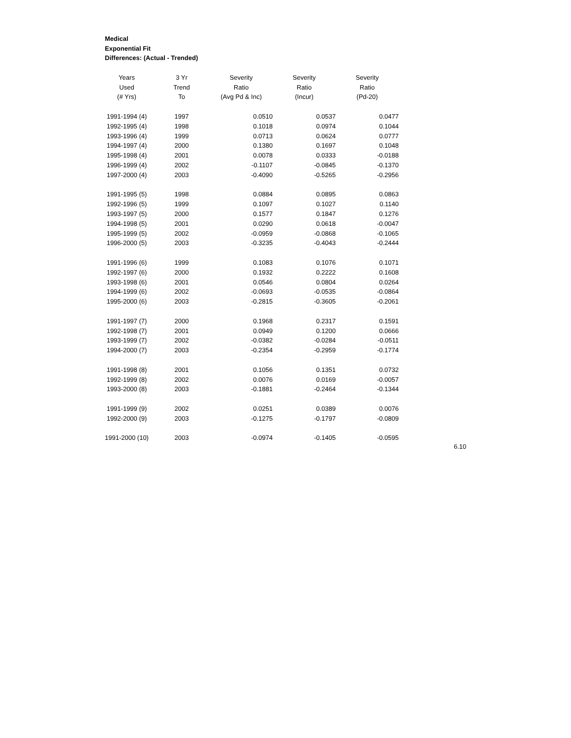Medical
Exponential Fit
Differences: (Actual - Trended)
| Years | 3 Yr | Severity | Severity | Severity |
| --- | --- | --- | --- | --- |
| Used | Trend | Ratio | Ratio | Ratio |
| (# Yrs) | To | (Avg Pd & Inc) | (Incur) | (Pd-20) |
| 1991-1994 (4) | 1997 | 0.0510 | 0.0537 | 0.0477 |
| 1992-1995 (4) | 1998 | 0.1018 | 0.0974 | 0.1044 |
| 1993-1996 (4) | 1999 | 0.0713 | 0.0624 | 0.0777 |
| 1994-1997 (4) | 2000 | 0.1380 | 0.1697 | 0.1048 |
| 1995-1998 (4) | 2001 | 0.0078 | 0.0333 | -0.0188 |
| 1996-1999 (4) | 2002 | -0.1107 | -0.0845 | -0.1370 |
| 1997-2000 (4) | 2003 | -0.4090 | -0.5265 | -0.2956 |
| 1991-1995 (5) | 1998 | 0.0884 | 0.0895 | 0.0863 |
| 1992-1996 (5) | 1999 | 0.1097 | 0.1027 | 0.1140 |
| 1993-1997 (5) | 2000 | 0.1577 | 0.1847 | 0.1276 |
| 1994-1998 (5) | 2001 | 0.0290 | 0.0618 | -0.0047 |
| 1995-1999 (5) | 2002 | -0.0959 | -0.0868 | -0.1065 |
| 1996-2000 (5) | 2003 | -0.3235 | -0.4043 | -0.2444 |
| 1991-1996 (6) | 1999 | 0.1083 | 0.1076 | 0.1071 |
| 1992-1997 (6) | 2000 | 0.1932 | 0.2222 | 0.1608 |
| 1993-1998 (6) | 2001 | 0.0546 | 0.0804 | 0.0264 |
| 1994-1999 (6) | 2002 | -0.0693 | -0.0535 | -0.0864 |
| 1995-2000 (6) | 2003 | -0.2815 | -0.3605 | -0.2061 |
| 1991-1997 (7) | 2000 | 0.1968 | 0.2317 | 0.1591 |
| 1992-1998 (7) | 2001 | 0.0949 | 0.1200 | 0.0666 |
| 1993-1999 (7) | 2002 | -0.0382 | -0.0284 | -0.0511 |
| 1994-2000 (7) | 2003 | -0.2354 | -0.2959 | -0.1774 |
| 1991-1998 (8) | 2001 | 0.1056 | 0.1351 | 0.0732 |
| 1992-1999 (8) | 2002 | 0.0076 | 0.0169 | -0.0057 |
| 1993-2000 (8) | 2003 | -0.1881 | -0.2464 | -0.1344 |
| 1991-1999 (9) | 2002 | 0.0251 | 0.0389 | 0.0076 |
| 1992-2000 (9) | 2003 | -0.1275 | -0.1797 | -0.0809 |
| 1991-2000 (10) | 2003 | -0.0974 | -0.1405 | -0.0595 |
6.10